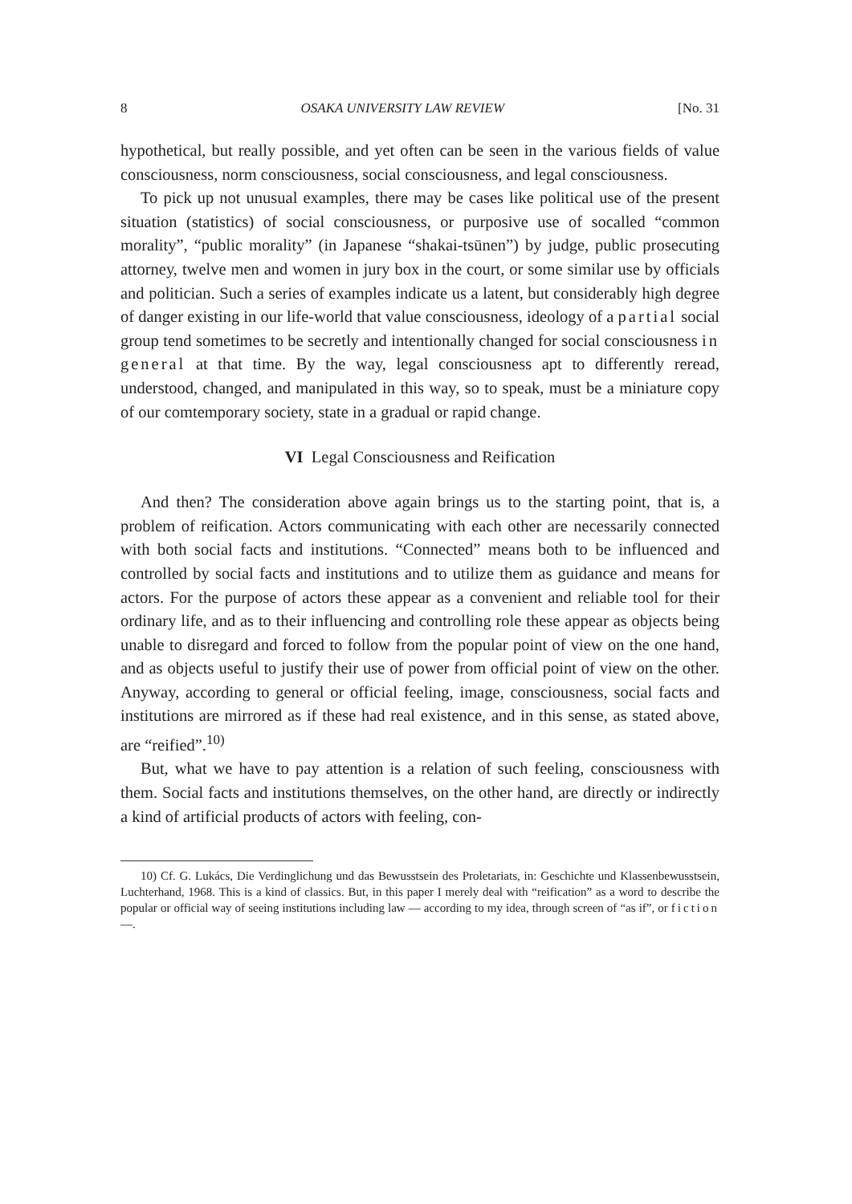8 OSAKA UNIVERSITY LAW REVIEW [No. 31
hypothetical, but really possible, and yet often can be seen in the various fields of value consciousness, norm consciousness, social consciousness, and legal consciousness.
To pick up not unusual examples, there may be cases like political use of the present situation (statistics) of social consciousness, or purposive use of socalled “common morality”, “public morality” (in Japanese “shakai-tsūnen”) by judge, public prosecuting attorney, twelve men and women in jury box in the court, or some similar use by officials and politician. Such a series of examples indicate us a latent, but considerably high degree of danger existing in our life-world that value consciousness, ideology of a partial social group tend sometimes to be secretly and intentionally changed for social consciousness in general at that time. By the way, legal consciousness apt to differently reread, understood, changed, and manipulated in this way, so to speak, must be a miniature copy of our comtemporary society, state in a gradual or rapid change.
VI Legal Consciousness and Reification
And then? The consideration above again brings us to the starting point, that is, a problem of reification. Actors communicating with each other are necessarily connected with both social facts and institutions. “Connected” means both to be influenced and controlled by social facts and institutions and to utilize them as guidance and means for actors. For the purpose of actors these appear as a convenient and reliable tool for their ordinary life, and as to their influencing and controlling role these appear as objects being unable to disregard and forced to follow from the popular point of view on the one hand, and as objects useful to justify their use of power from official point of view on the other. Anyway, according to general or official feeling, image, consciousness, social facts and institutions are mirrored as if these had real existence, and in this sense, as stated above, are “reified”.<sup>10)</sup>
But, what we have to pay attention is a relation of such feeling, consciousness with them. Social facts and institutions themselves, on the other hand, are directly or indirectly a kind of artificial products of actors with feeling, con-
10) Cf. G. Lukács, Die Verdinglichung und das Bewusstsein des Proletariats, in: Geschichte und Klassenbewusstsein, Luchterhand, 1968. This is a kind of classics. But, in this paper I merely deal with “reification” as a word to describe the popular or official way of seeing institutions including law — according to my idea, through screen of “as if”, or fiction —.